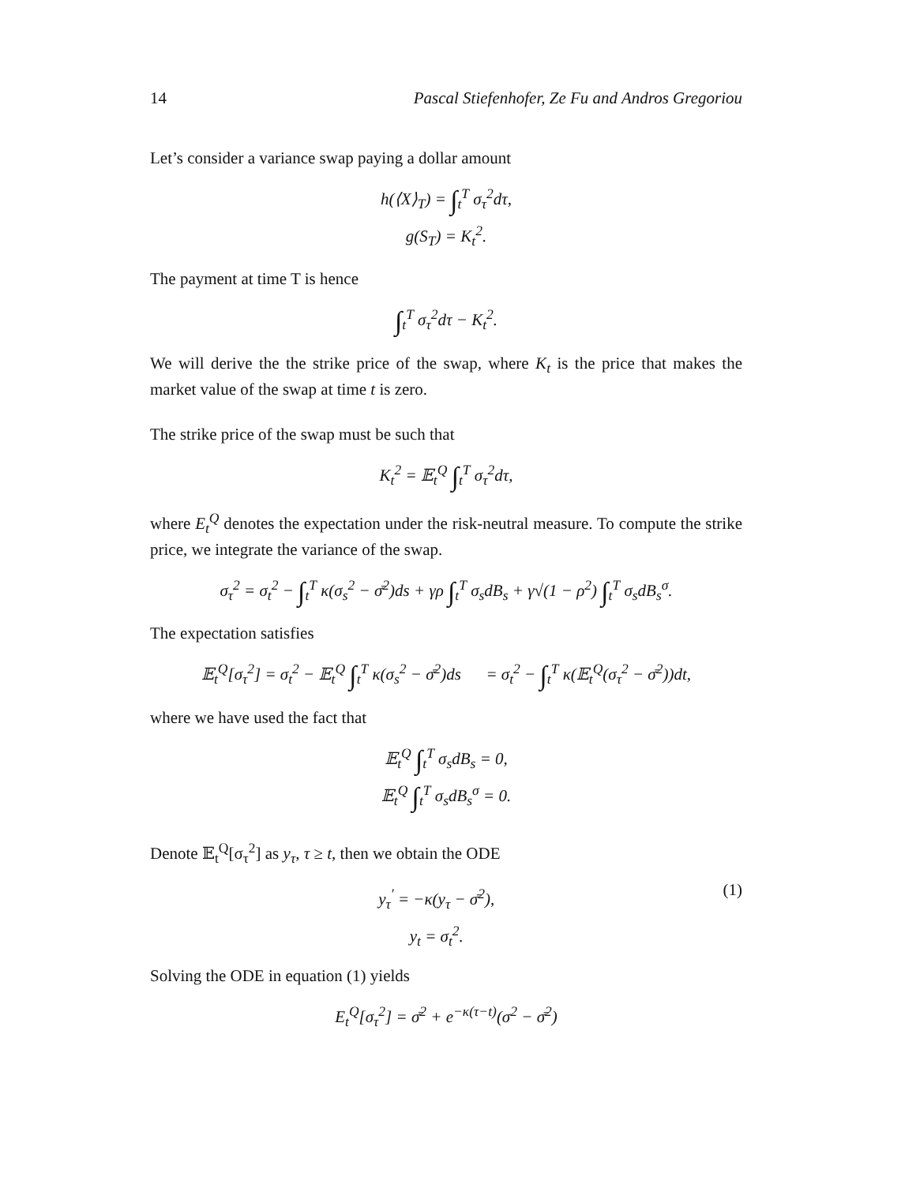14 Pascal Stiefenhofer, Ze Fu and Andros Gregoriou
Let’s consider a variance swap paying a dollar amount
h(⟨X⟩<sub>T</sub>) = ∫<sub>t</sub><sup>T</sup> σ<sub>τ</sub><sup>2</sup>dτ,
g(S<sub>T</sub>) = K<sub>t</sub><sup>2</sup>.
The payment at time T is hence
∫<sub>t</sub><sup>T</sup> σ<sub>τ</sub><sup>2</sup>dτ − K<sub>t</sub><sup>2</sup>.
We will derive the the strike price of the swap, where K<sub>t</sub> is the price that makes the market value of the swap at time t is zero.
The strike price of the swap must be such that
K<sub>t</sub><sup>2</sup> = 𝔼<sub>t</sub><sup>Q</sup> ∫<sub>t</sub><sup>T</sup> σ<sub>τ</sub><sup>2</sup>dτ,
where E<sub>t</sub><sup>Q</sup> denotes the expectation under the risk-neutral measure. To compute the strike price, we integrate the variance of the swap.
σ<sub>τ</sub><sup>2</sup> = σ<sub>t</sub><sup>2</sup> − ∫<sub>t</sub><sup>T</sup> κ(σ<sub>s</sub><sup>2</sup> − σ̄<sup>2</sup>)ds + γρ ∫<sub>t</sub><sup>T</sup> σ<sub>s</sub>dB<sub>s</sub> + γ√(1 − ρ<sup>2</sup>) ∫<sub>t</sub><sup>T</sup> σ<sub>s</sub>dB<sub>s</sub><sup>σ</sup>.
The expectation satisfies
𝔼<sub>t</sub><sup>Q</sup>[σ<sub>τ</sub><sup>2</sup>] = σ<sub>t</sub><sup>2</sup> − 𝔼<sub>t</sub><sup>Q</sup> ∫<sub>t</sub><sup>T</sup> κ(σ<sub>s</sub><sup>2</sup> − σ̄<sup>2</sup>)ds = σ<sub>t</sub><sup>2</sup> − ∫<sub>t</sub><sup>T</sup> κ(𝔼<sub>t</sub><sup>Q</sup>(σ<sub>τ</sub><sup>2</sup> − σ̄<sup>2</sup>))dt,
where we have used the fact that
𝔼<sub>t</sub><sup>Q</sup> ∫<sub>t</sub><sup>T</sup> σ<sub>s</sub>dB<sub>s</sub> = 0,
𝔼<sub>t</sub><sup>Q</sup> ∫<sub>t</sub><sup>T</sup> σ<sub>s</sub>dB<sub>s</sub><sup>σ</sup> = 0.
Denote 𝔼<sub>t</sub><sup>Q</sup>[σ<sub>τ</sub><sup>2</sup>] as y<sub>τ</sub>, τ ≥ t, then we obtain the ODE
y<sub>τ</sub><sup>′</sup> = −κ(y<sub>τ</sub> − σ̄<sup>2</sup>),
y<sub>t</sub> = σ<sub>t</sub><sup>2</sup>.
(1)
Solving the ODE in equation (1) yields
E<sub>t</sub><sup>Q</sup>[σ<sub>τ</sub><sup>2</sup>] = σ̄<sup>2</sup> + e<sup>−κ(τ−t)</sup>(σ<sup>2</sup> − σ̄<sup>2</sup>)